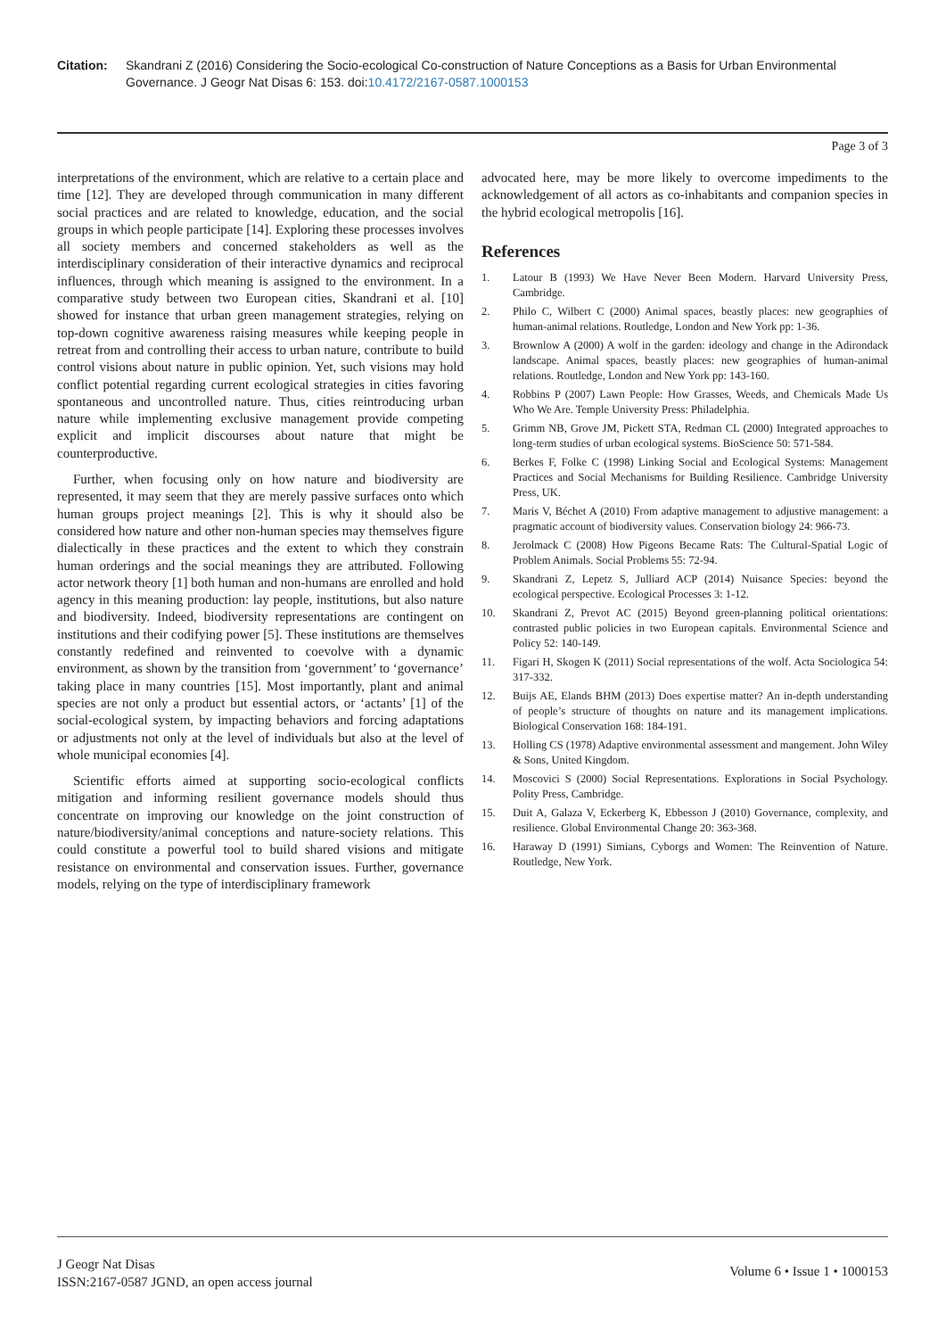Citation: Skandrani Z (2016) Considering the Socio-ecological Co-construction of Nature Conceptions as a Basis for Urban Environmental Governance. J Geogr Nat Disas 6: 153. doi:10.4172/2167-0587.1000153
Page 3 of 3
interpretations of the environment, which are relative to a certain place and time [12]. They are developed through communication in many different social practices and are related to knowledge, education, and the social groups in which people participate [14]. Exploring these processes involves all society members and concerned stakeholders as well as the interdisciplinary consideration of their interactive dynamics and reciprocal influences, through which meaning is assigned to the environment. In a comparative study between two European cities, Skandrani et al. [10] showed for instance that urban green management strategies, relying on top-down cognitive awareness raising measures while keeping people in retreat from and controlling their access to urban nature, contribute to build control visions about nature in public opinion. Yet, such visions may hold conflict potential regarding current ecological strategies in cities favoring spontaneous and uncontrolled nature. Thus, cities reintroducing urban nature while implementing exclusive management provide competing explicit and implicit discourses about nature that might be counterproductive.
Further, when focusing only on how nature and biodiversity are represented, it may seem that they are merely passive surfaces onto which human groups project meanings [2]. This is why it should also be considered how nature and other non-human species may themselves figure dialectically in these practices and the extent to which they constrain human orderings and the social meanings they are attributed. Following actor network theory [1] both human and non-humans are enrolled and hold agency in this meaning production: lay people, institutions, but also nature and biodiversity. Indeed, biodiversity representations are contingent on institutions and their codifying power [5]. These institutions are themselves constantly redefined and reinvented to coevolve with a dynamic environment, as shown by the transition from ‘government’ to ‘governance’ taking place in many countries [15]. Most importantly, plant and animal species are not only a product but essential actors, or ‘actants’ [1] of the social-ecological system, by impacting behaviors and forcing adaptations or adjustments not only at the level of individuals but also at the level of whole municipal economies [4].
Scientific efforts aimed at supporting socio-ecological conflicts mitigation and informing resilient governance models should thus concentrate on improving our knowledge on the joint construction of nature/biodiversity/animal conceptions and nature-society relations. This could constitute a powerful tool to build shared visions and mitigate resistance on environmental and conservation issues. Further, governance models, relying on the type of interdisciplinary framework
advocated here, may be more likely to overcome impediments to the acknowledgement of all actors as co-inhabitants and companion species in the hybrid ecological metropolis [16].
References
1. Latour B (1993) We Have Never Been Modern. Harvard University Press, Cambridge.
2. Philo C, Wilbert C (2000) Animal spaces, beastly places: new geographies of human-animal relations. Routledge, London and New York pp: 1-36.
3. Brownlow A (2000) A wolf in the garden: ideology and change in the Adirondack landscape. Animal spaces, beastly places: new geographies of human-animal relations. Routledge, London and New York pp: 143-160.
4. Robbins P (2007) Lawn People: How Grasses, Weeds, and Chemicals Made Us Who We Are. Temple University Press: Philadelphia.
5. Grimm NB, Grove JM, Pickett STA, Redman CL (2000) Integrated approaches to long-term studies of urban ecological systems. BioScience 50: 571-584.
6. Berkes F, Folke C (1998) Linking Social and Ecological Systems: Management Practices and Social Mechanisms for Building Resilience. Cambridge University Press, UK.
7. Maris V, Béchet A (2010) From adaptive management to adjustive management: a pragmatic account of biodiversity values. Conservation biology 24: 966-73.
8. Jerolmack C (2008) How Pigeons Became Rats: The Cultural-Spatial Logic of Problem Animals. Social Problems 55: 72-94.
9. Skandrani Z, Lepetz S, Julliard ACP (2014) Nuisance Species: beyond the ecological perspective. Ecological Processes 3: 1-12.
10. Skandrani Z, Prevot AC (2015) Beyond green-planning political orientations: contrasted public policies in two European capitals. Environmental Science and Policy 52: 140-149.
11. Figari H, Skogen K (2011) Social representations of the wolf. Acta Sociologica 54: 317-332.
12. Buijs AE, Elands BHM (2013) Does expertise matter? An in-depth understanding of people’s structure of thoughts on nature and its management implications. Biological Conservation 168: 184-191.
13. Holling CS (1978) Adaptive environmental assessment and mangement. John Wiley & Sons, United Kingdom.
14. Moscovici S (2000) Social Representations. Explorations in Social Psychology. Polity Press, Cambridge.
15. Duit A, Galaza V, Eckerberg K, Ebbesson J (2010) Governance, complexity, and resilience. Global Environmental Change 20: 363-368.
16. Haraway D (1991) Simians, Cyborgs and Women: The Reinvention of Nature. Routledge, New York.
J Geogr Nat Disas
ISSN:2167-0587 JGND, an open access journal
Volume 6 • Issue 1 • 1000153